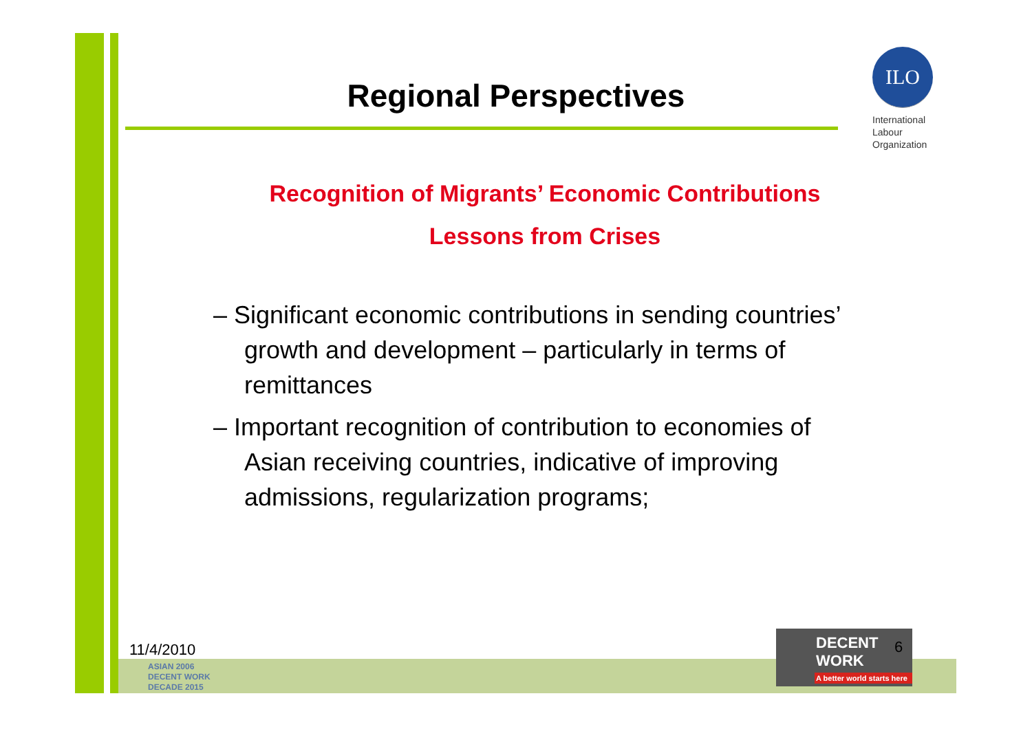Regional Perspectives
ILO
International
Labour
Organization
Recognition of Migrants’ Economic Contributions
Lessons from Crises
– Significant economic contributions in sending countries’ growth and development – particularly in terms of remittances
– Important recognition of contribution to economies of Asian receiving countries, indicative of improving admissions, regularization programs;
11/4/2010
ASIAN 2006
DECENT WORK
DECADE 2015
DECENT WORK
A better world starts here
6